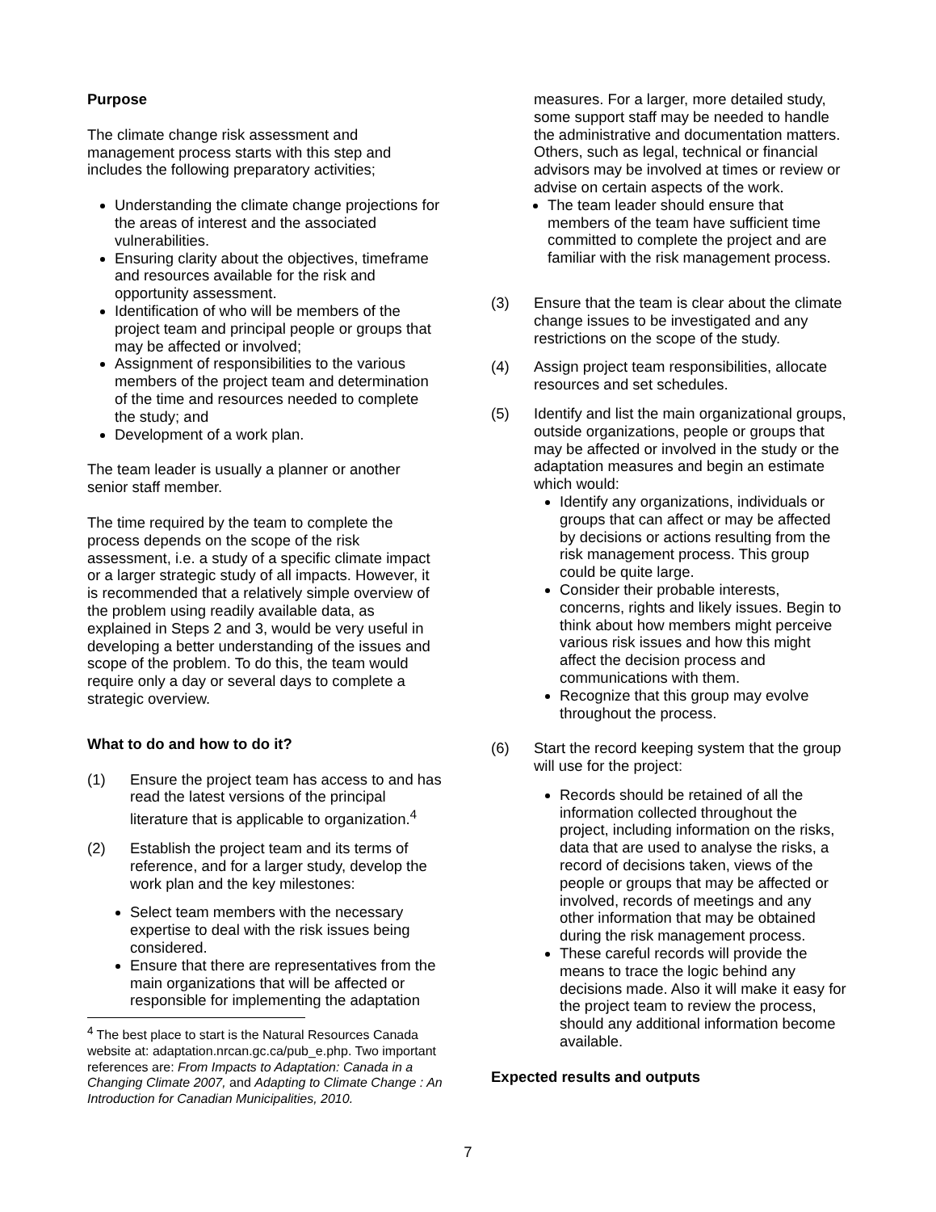Purpose
The climate change risk assessment and management process starts with this step and includes the following preparatory activities;
Understanding the climate change projections for the areas of interest and the associated vulnerabilities.
Ensuring clarity about the objectives, timeframe and resources available for the risk and opportunity assessment.
Identification of who will be members of the project team and principal people or groups that may be affected or involved;
Assignment of responsibilities to the various members of the project team and determination of the time and resources needed to complete the study; and
Development of a work plan.
The team leader is usually a planner or another senior staff member.
The time required by the team to complete the process depends on the scope of the risk assessment, i.e. a study of a specific climate impact or a larger strategic study of all impacts. However, it is recommended that a relatively simple overview of the problem using readily available data, as explained in Steps 2 and 3, would be very useful in developing a better understanding of the issues and scope of the problem. To do this, the team would require only a day or several days to complete a strategic overview.
What to do and how to do it?
(1) Ensure the project team has access to and has read the latest versions of the principal literature that is applicable to organization.<sup>4</sup>
(2) Establish the project team and its terms of reference, and for a larger study, develop the work plan and the key milestones:
Select team members with the necessary expertise to deal with the risk issues being considered.
Ensure that there are representatives from the main organizations that will be affected or responsible for implementing the adaptation
<sup>4</sup> The best place to start is the Natural Resources Canada website at: adaptation.nrcan.gc.ca/pub_e.php. Two important references are: From Impacts to Adaptation: Canada in a Changing Climate 2007, and Adapting to Climate Change : An Introduction for Canadian Municipalities, 2010.
measures. For a larger, more detailed study, some support staff may be needed to handle the administrative and documentation matters. Others, such as legal, technical or financial advisors may be involved at times or review or advise on certain aspects of the work.
The team leader should ensure that members of the team have sufficient time committed to complete the project and are familiar with the risk management process.
(3) Ensure that the team is clear about the climate change issues to be investigated and any restrictions on the scope of the study.
(4) Assign project team responsibilities, allocate resources and set schedules.
(5) Identify and list the main organizational groups, outside organizations, people or groups that may be affected or involved in the study or the adaptation measures and begin an estimate which would:
Identify any organizations, individuals or groups that can affect or may be affected by decisions or actions resulting from the risk management process. This group could be quite large.
Consider their probable interests, concerns, rights and likely issues. Begin to think about how members might perceive various risk issues and how this might affect the decision process and communications with them.
Recognize that this group may evolve throughout the process.
(6) Start the record keeping system that the group will use for the project:
Records should be retained of all the information collected throughout the project, including information on the risks, data that are used to analyse the risks, a record of decisions taken, views of the people or groups that may be affected or involved, records of meetings and any other information that may be obtained during the risk management process.
These careful records will provide the means to trace the logic behind any decisions made. Also it will make it easy for the project team to review the process, should any additional information become available.
Expected results and outputs
7